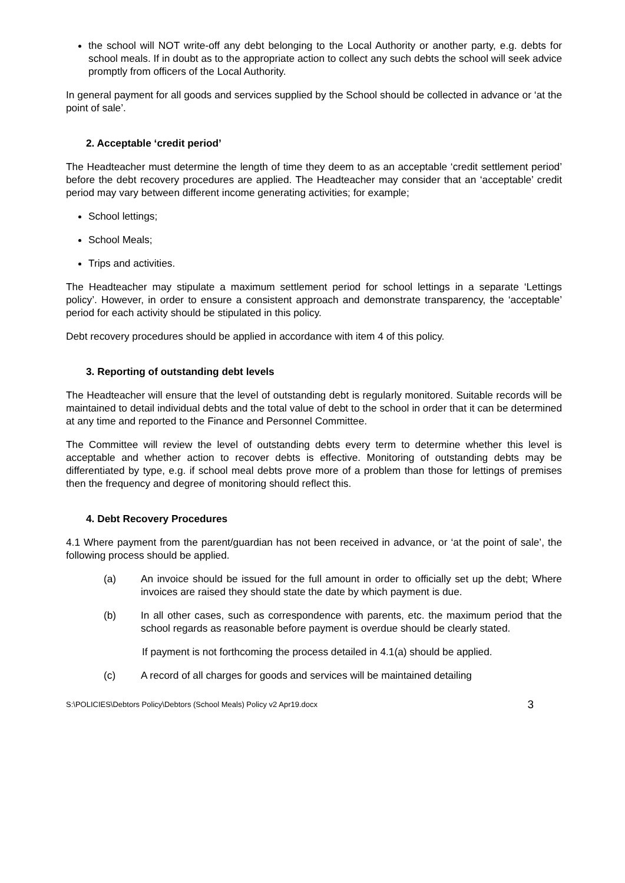the school will NOT write-off any debt belonging to the Local Authority or another party, e.g. debts for school meals. If in doubt as to the appropriate action to collect any such debts the school will seek advice promptly from officers of the Local Authority.
In general payment for all goods and services supplied by the School should be collected in advance or ‘at the point of sale’.
2. Acceptable ‘credit period’
The Headteacher must determine the length of time they deem to as an acceptable ‘credit settlement period’ before the debt recovery procedures are applied. The Headteacher may consider that an ‘acceptable’ credit period may vary between different income generating activities; for example;
School lettings;
School Meals;
Trips and activities.
The Headteacher may stipulate a maximum settlement period for school lettings in a separate ‘Lettings policy’. However, in order to ensure a consistent approach and demonstrate transparency, the ‘acceptable’ period for each activity should be stipulated in this policy.
Debt recovery procedures should be applied in accordance with item 4 of this policy.
3. Reporting of outstanding debt levels
The Headteacher will ensure that the level of outstanding debt is regularly monitored. Suitable records will be maintained to detail individual debts and the total value of debt to the school in order that it can be determined at any time and reported to the Finance and Personnel Committee.
The Committee will review the level of outstanding debts every term to determine whether this level is acceptable and whether action to recover debts is effective. Monitoring of outstanding debts may be differentiated by type, e.g. if school meal debts prove more of a problem than those for lettings of premises then the frequency and degree of monitoring should reflect this.
4. Debt Recovery Procedures
4.1 Where payment from the parent/guardian has not been received in advance, or ‘at the point of sale’, the following process should be applied.
(a) An invoice should be issued for the full amount in order to officially set up the debt; Where invoices are raised they should state the date by which payment is due.
(b) In all other cases, such as correspondence with parents, etc. the maximum period that the school regards as reasonable before payment is overdue should be clearly stated.
If payment is not forthcoming the process detailed in 4.1(a) should be applied.
(c) A record of all charges for goods and services will be maintained detailing
S:\POLICIES\Debtors Policy\Debtors (School Meals) Policy v2 Apr19.docx 3